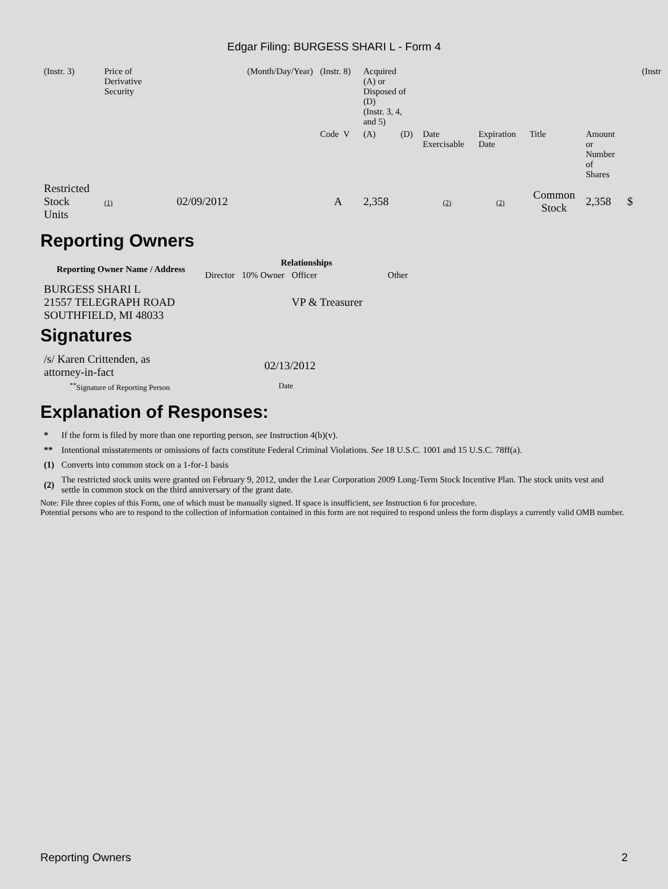Edgar Filing: BURGESS SHARI L - Form 4
| (Instr. 3) | Price of Derivative Security | (Month/Day/Year) | (Instr. 8) | Acquired (A) or Disposed of (D) (Instr. 3, 4, and 5) | | | | | | | (Instr |
| | | | Code V | (A) | (D) | Date Exercisable | Expiration Date | Title | Amount or Number of Shares | | |
| Restricted Stock Units | (1) | 02/09/2012 | A | 2,358 | | (2) | (2) | Common Stock | 2,358 | $ | |
Reporting Owners
| Reporting Owner Name / Address | Relationships | | | |
| --- | --- | --- | --- | --- |
| | Director | 10% Owner | Officer | Other |
| BURGESS SHARI L 21557 TELEGRAPH ROAD SOUTHFIELD, MI 48033 | | | VP & Treasurer | |
Signatures
| /s/ Karen Crittenden, as attorney-in-fact | 02/13/2012 |
| <sup>**</sup> Signature of Reporting Person | Date |
Explanation of Responses:
| * | If the form is filed by more than one reporting person, see Instruction 4(b)(v). |
| ** | Intentional misstatements or omissions of facts constitute Federal Criminal Violations. See 18 U.S.C. 1001 and 15 U.S.C. 78ff(a). |
| (1) | Converts into common stock on a 1-for-1 basis |
| (2) | The restricted stock units were granted on February 9, 2012, under the Lear Corporation 2009 Long-Term Stock Incentive Plan. The stock units vest and settle in common stock on the third anniversary of the grant date. |
Note: File three copies of this Form, one of which must be manually signed. If space is insufficient, see Instruction 6 for procedure.
Potential persons who are to respond to the collection of information contained in this form are not required to respond unless the form displays a currently valid OMB number.
Reporting Owners 2